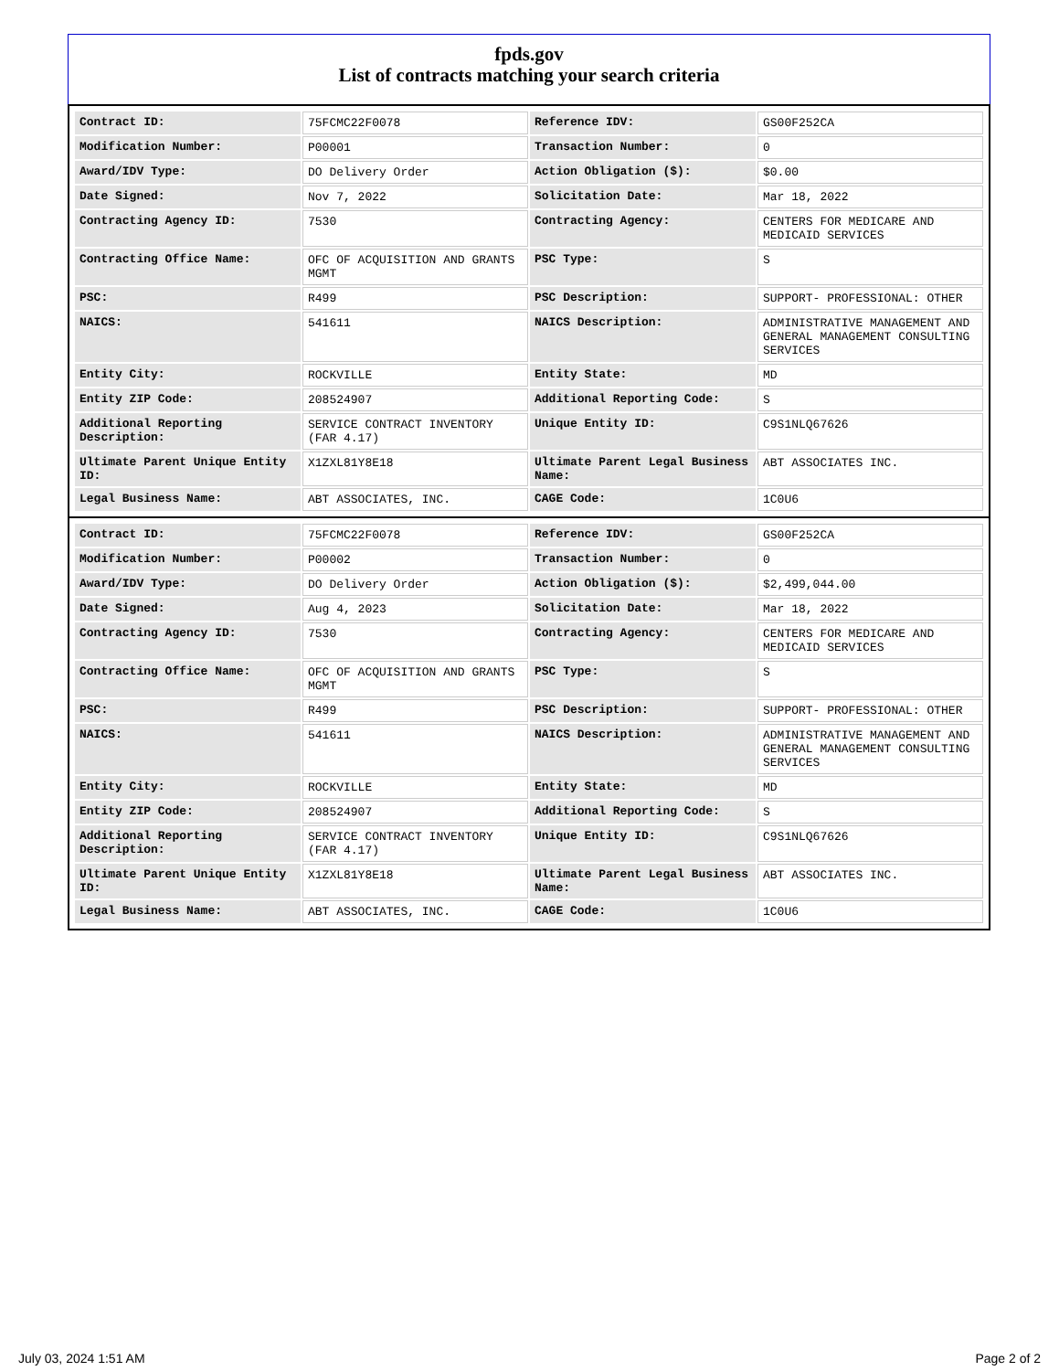fpds.gov
List of contracts matching your search criteria
| Contract ID: | 75FCMC22F0078 | Reference IDV: | GS00F252CA |
| Modification Number: | P00001 | Transaction Number: | 0 |
| Award/IDV Type: | DO Delivery Order | Action Obligation ($): | $0.00 |
| Date Signed: | Nov 7, 2022 | Solicitation Date: | Mar 18, 2022 |
| Contracting Agency ID: | 7530 | Contracting Agency: | CENTERS FOR MEDICARE AND MEDICAID SERVICES |
| Contracting Office Name: | OFC OF ACQUISITION AND GRANTS MGMT | PSC Type: | S |
| PSC: | R499 | PSC Description: | SUPPORT- PROFESSIONAL: OTHER |
| NAICS: | 541611 | NAICS Description: | ADMINISTRATIVE MANAGEMENT AND GENERAL MANAGEMENT CONSULTING SERVICES |
| Entity City: | ROCKVILLE | Entity State: | MD |
| Entity ZIP Code: | 208524907 | Additional Reporting Code: | S |
| Additional Reporting Description: | SERVICE CONTRACT INVENTORY (FAR 4.17) | Unique Entity ID: | C9S1NLQ67626 |
| Ultimate Parent Unique Entity ID: | X1ZXL81Y8E18 | Ultimate Parent Legal Business Name: | ABT ASSOCIATES INC. |
| Legal Business Name: | ABT ASSOCIATES, INC. | CAGE Code: | 1C0U6 |
| Contract ID: | 75FCMC22F0078 | Reference IDV: | GS00F252CA |
| Modification Number: | P00002 | Transaction Number: | 0 |
| Award/IDV Type: | DO Delivery Order | Action Obligation ($): | $2,499,044.00 |
| Date Signed: | Aug 4, 2023 | Solicitation Date: | Mar 18, 2022 |
| Contracting Agency ID: | 7530 | Contracting Agency: | CENTERS FOR MEDICARE AND MEDICAID SERVICES |
| Contracting Office Name: | OFC OF ACQUISITION AND GRANTS MGMT | PSC Type: | S |
| PSC: | R499 | PSC Description: | SUPPORT- PROFESSIONAL: OTHER |
| NAICS: | 541611 | NAICS Description: | ADMINISTRATIVE MANAGEMENT AND GENERAL MANAGEMENT CONSULTING SERVICES |
| Entity City: | ROCKVILLE | Entity State: | MD |
| Entity ZIP Code: | 208524907 | Additional Reporting Code: | S |
| Additional Reporting Description: | SERVICE CONTRACT INVENTORY (FAR 4.17) | Unique Entity ID: | C9S1NLQ67626 |
| Ultimate Parent Unique Entity ID: | X1ZXL81Y8E18 | Ultimate Parent Legal Business Name: | ABT ASSOCIATES INC. |
| Legal Business Name: | ABT ASSOCIATES, INC. | CAGE Code: | 1C0U6 |
July 03, 2024 1:51 AM Page 2 of 2